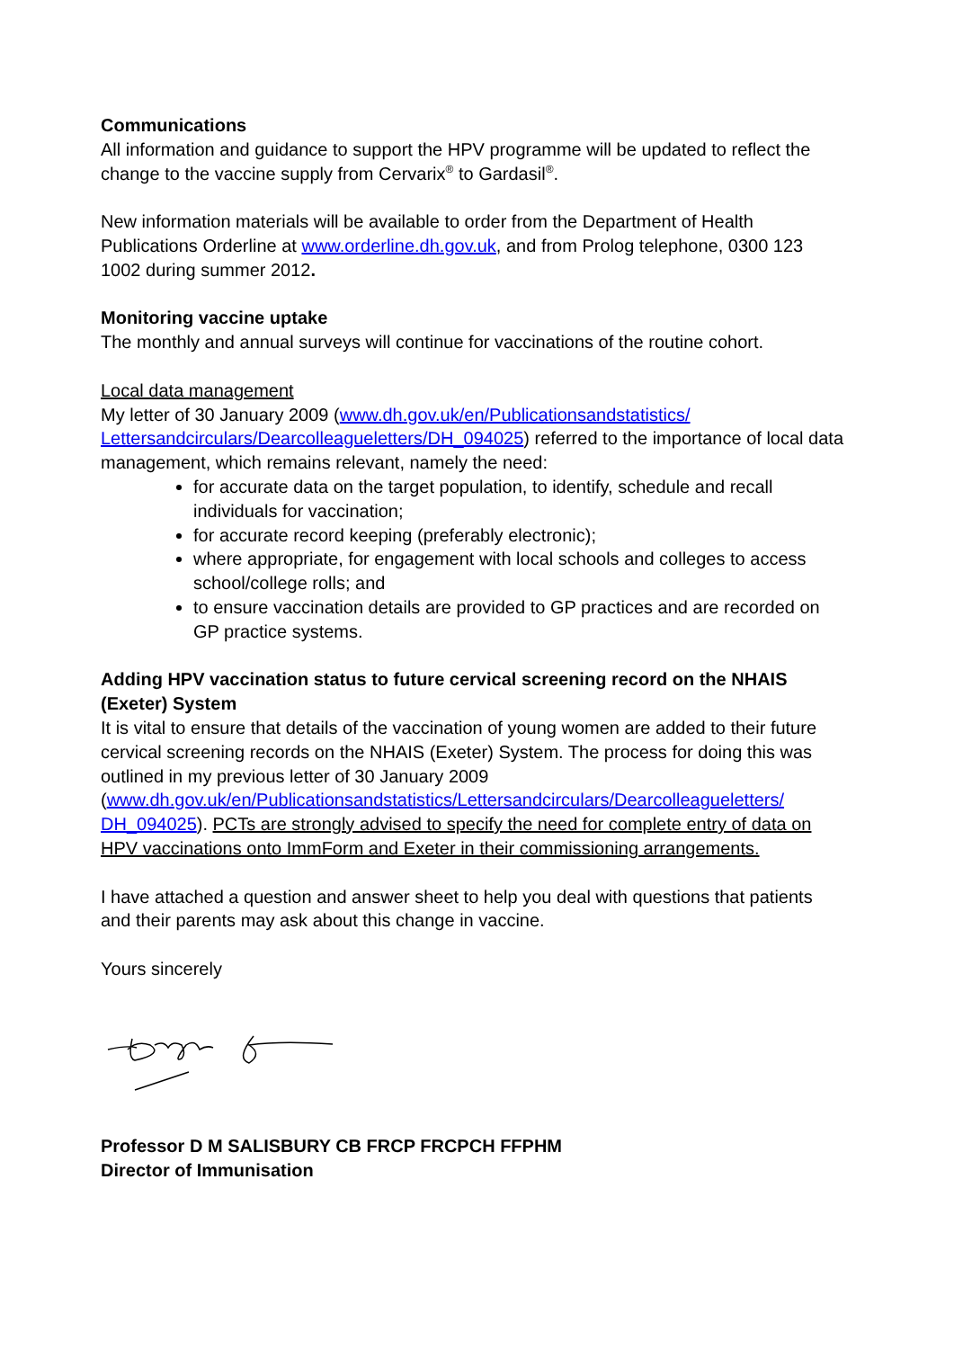Communications
All information and guidance to support the HPV programme will be updated to reflect the change to the vaccine supply from Cervarix<sup>®</sup> to Gardasil<sup>®</sup>.
New information materials will be available to order from the Department of Health Publications Orderline at www.orderline.dh.gov.uk, and from Prolog telephone, 0300 123 1002 during summer 2012.
Monitoring vaccine uptake
The monthly and annual surveys will continue for vaccinations of the routine cohort.
Local data management
My letter of 30 January 2009 (www.dh.gov.uk/en/Publicationsandstatistics/ Lettersandcirculars/Dearcolleagueletters/DH_094025) referred to the importance of local data management, which remains relevant, namely the need:
for accurate data on the target population, to identify, schedule and recall individuals for vaccination;
for accurate record keeping (preferably electronic);
where appropriate, for engagement with local schools and colleges to access school/college rolls; and
to ensure vaccination details are provided to GP practices and are recorded on GP practice systems.
Adding HPV vaccination status to future cervical screening record on the NHAIS (Exeter) System
It is vital to ensure that details of the vaccination of young women are added to their future cervical screening records on the NHAIS (Exeter) System. The process for doing this was outlined in my previous letter of 30 January 2009 (www.dh.gov.uk/en/Publicationsandstatistics/Lettersandcirculars/Dearcolleagueletters/ DH_094025). PCTs are strongly advised to specify the need for complete entry of data on HPV vaccinations onto ImmForm and Exeter in their commissioning arrangements.
I have attached a question and answer sheet to help you deal with questions that patients and their parents may ask about this change in vaccine.
Yours sincerely
Professor D M SALISBURY CB FRCP FRCPCH FFPHM
Director of Immunisation